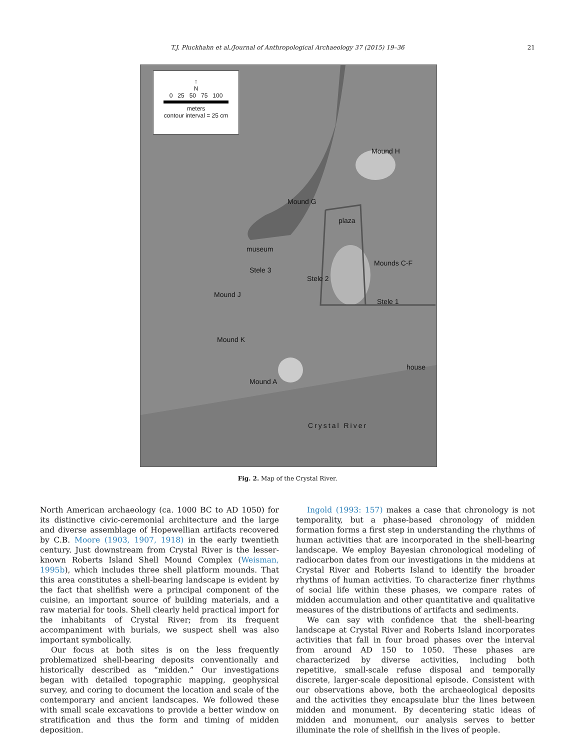T.J. Pluckhahn et al./Journal of Anthropological Archaeology 37 (2015) 19–36 21
↑
N
0 25 50 75 100
meters
contour interval = 25 cm
Mound H
Mound G
plaza
museum
Mounds C-F
Stele 3
Stele 2
Mound J
Stele 1
Mound K
house
Mound A
Crystal River
Fig. 2. Map of the Crystal River.
North American archaeology (ca. 1000 BC to AD 1050) for its distinctive civic-ceremonial architecture and the large and diverse assemblage of Hopewellian artifacts recovered by C.B. Moore (1903, 1907, 1918) in the early twentieth century. Just downstream from Crystal River is the lesser-known Roberts Island Shell Mound Complex (Weisman, 1995b), which includes three shell platform mounds. That this area constitutes a shell-bearing landscape is evident by the fact that shellfish were a principal component of the cuisine, an important source of building materials, and a raw material for tools. Shell clearly held practical import for the inhabitants of Crystal River; from its frequent accompaniment with burials, we suspect shell was also important symbolically.
Our focus at both sites is on the less frequently problematized shell-bearing deposits conventionally and historically described as “midden.” Our investigations began with detailed topographic mapping, geophysical survey, and coring to document the location and scale of the contemporary and ancient landscapes. We followed these with small scale excavations to provide a better window on stratification and thus the form and timing of midden deposition.
Ingold (1993: 157) makes a case that chronology is not temporality, but a phase-based chronology of midden formation forms a first step in understanding the rhythms of human activities that are incorporated in the shell-bearing landscape. We employ Bayesian chronological modeling of radiocarbon dates from our investigations in the middens at Crystal River and Roberts Island to identify the broader rhythms of human activities. To characterize finer rhythms of social life within these phases, we compare rates of midden accumulation and other quantitative and qualitative measures of the distributions of artifacts and sediments.
We can say with confidence that the shell-bearing landscape at Crystal River and Roberts Island incorporates activities that fall in four broad phases over the interval from around AD 150 to 1050. These phases are characterized by diverse activities, including both repetitive, small-scale refuse disposal and temporally discrete, larger-scale depositional episode. Consistent with our observations above, both the archaeological deposits and the activities they encapsulate blur the lines between midden and monument. By decentering static ideas of midden and monument, our analysis serves to better illuminate the role of shellfish in the lives of people.